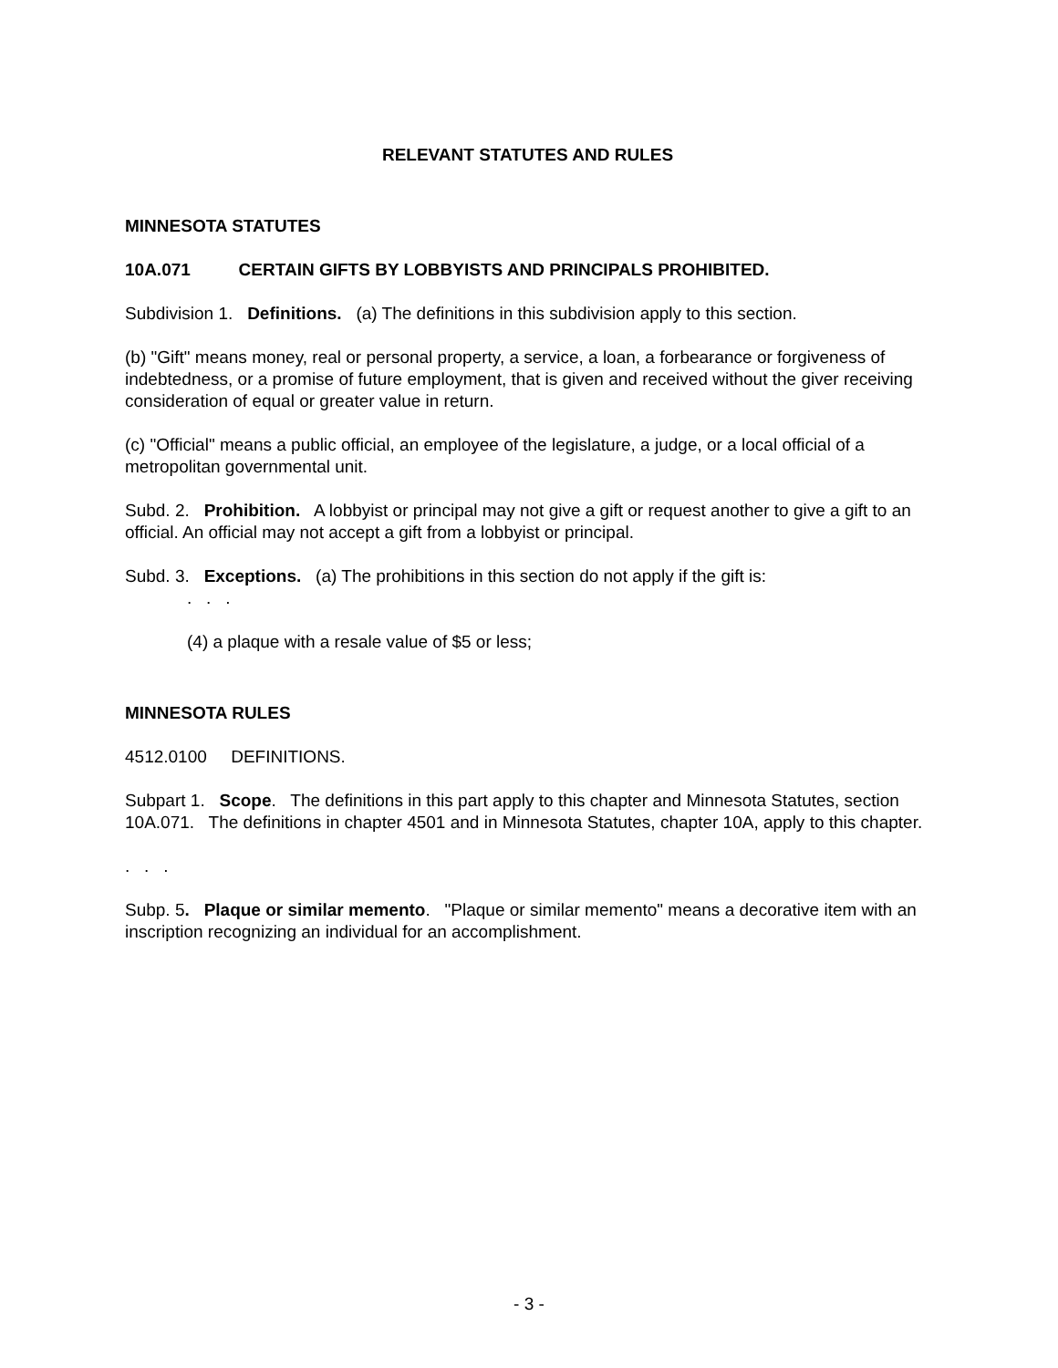RELEVANT STATUTES AND RULES
MINNESOTA STATUTES
10A.071 CERTAIN GIFTS BY LOBBYISTS AND PRINCIPALS PROHIBITED.
Subdivision 1. Definitions. (a) The definitions in this subdivision apply to this section.
(b) "Gift" means money, real or personal property, a service, a loan, a forbearance or forgiveness of indebtedness, or a promise of future employment, that is given and received without the giver receiving consideration of equal or greater value in return.
(c) "Official" means a public official, an employee of the legislature, a judge, or a local official of a metropolitan governmental unit.
Subd. 2. Prohibition. A lobbyist or principal may not give a gift or request another to give a gift to an official. An official may not accept a gift from a lobbyist or principal.
Subd. 3. Exceptions. (a) The prohibitions in this section do not apply if the gift is:
. . .
(4) a plaque with a resale value of $5 or less;
MINNESOTA RULES
4512.0100 DEFINITIONS.
Subpart 1. Scope. The definitions in this part apply to this chapter and Minnesota Statutes, section 10A.071. The definitions in chapter 4501 and in Minnesota Statutes, chapter 10A, apply to this chapter.
. . .
Subp. 5. Plaque or similar memento. "Plaque or similar memento" means a decorative item with an inscription recognizing an individual for an accomplishment.
- 3 -